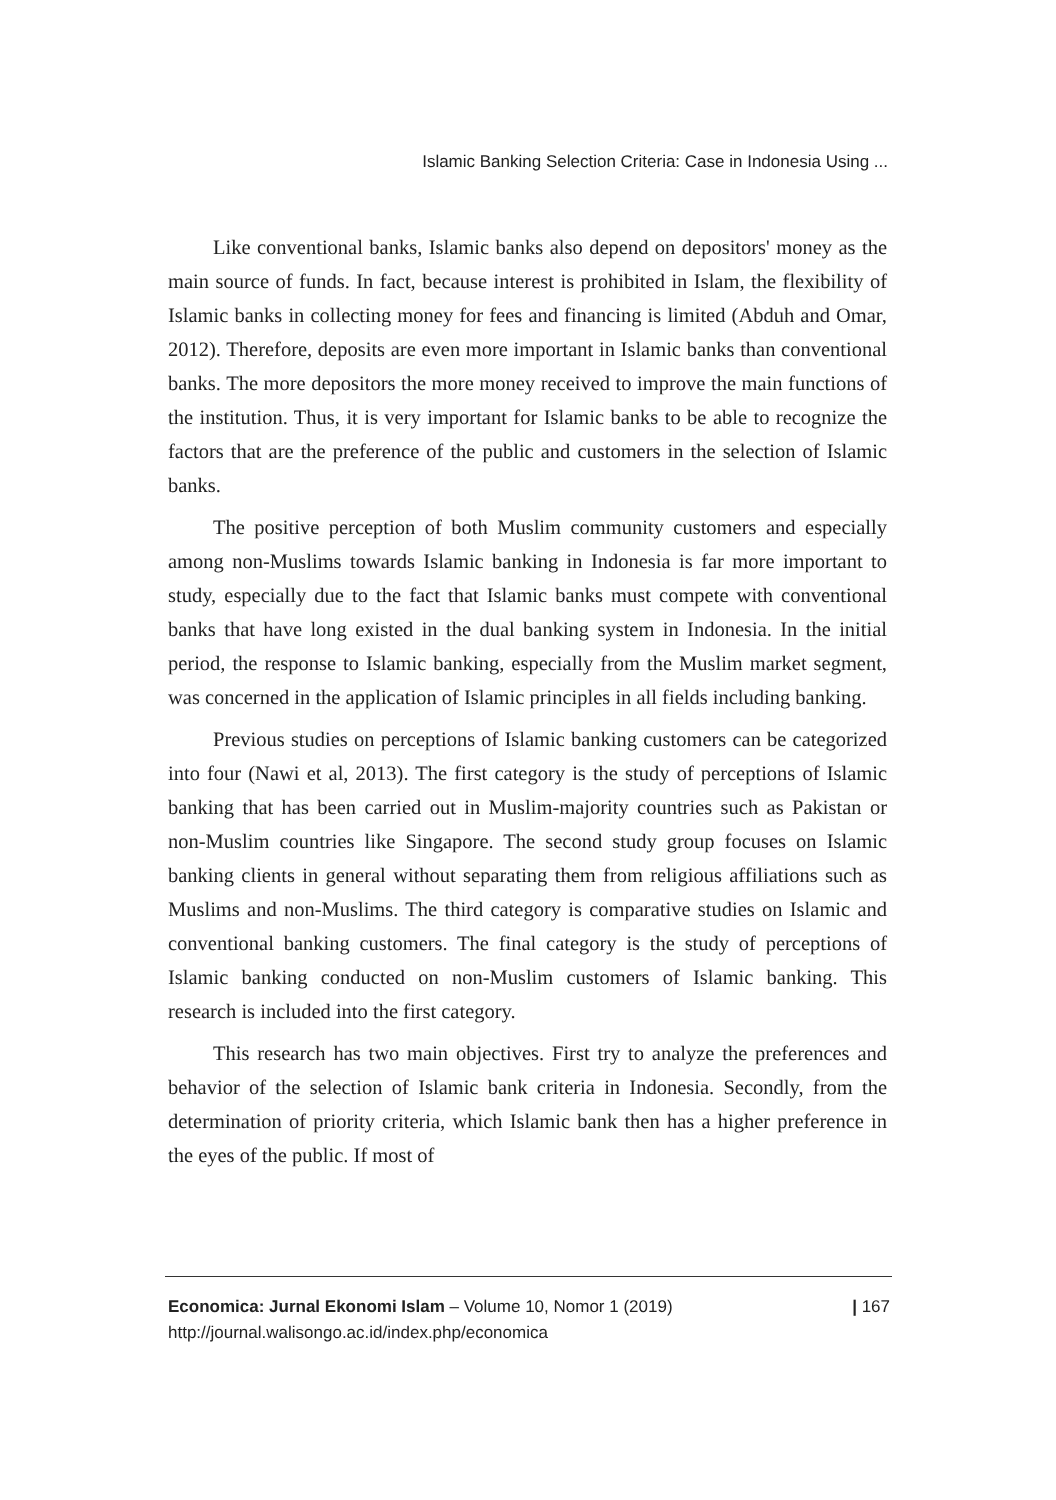Islamic Banking Selection Criteria: Case in Indonesia Using ...
Like conventional banks, Islamic banks also depend on depositors' money as the main source of funds. In fact, because interest is prohibited in Islam, the flexibility of Islamic banks in collecting money for fees and financing is limited (Abduh and Omar, 2012). Therefore, deposits are even more important in Islamic banks than conventional banks. The more depositors the more money received to improve the main functions of the institution. Thus, it is very important for Islamic banks to be able to recognize the factors that are the preference of the public and customers in the selection of Islamic banks.
The positive perception of both Muslim community customers and especially among non-Muslims towards Islamic banking in Indonesia is far more important to study, especially due to the fact that Islamic banks must compete with conventional banks that have long existed in the dual banking system in Indonesia. In the initial period, the response to Islamic banking, especially from the Muslim market segment, was concerned in the application of Islamic principles in all fields including banking.
Previous studies on perceptions of Islamic banking customers can be categorized into four (Nawi et al, 2013). The first category is the study of perceptions of Islamic banking that has been carried out in Muslim-majority countries such as Pakistan or non-Muslim countries like Singapore. The second study group focuses on Islamic banking clients in general without separating them from religious affiliations such as Muslims and non-Muslims. The third category is comparative studies on Islamic and conventional banking customers. The final category is the study of perceptions of Islamic banking conducted on non-Muslim customers of Islamic banking. This research is included into the first category.
This research has two main objectives. First try to analyze the preferences and behavior of the selection of Islamic bank criteria in Indonesia. Secondly, from the determination of priority criteria, which Islamic bank then has a higher preference in the eyes of the public. If most of
| 167 Economica: Jurnal Ekonomi Islam – Volume 10, Nomor 1 (2019)
http://journal.walisongo.ac.id/index.php/economica